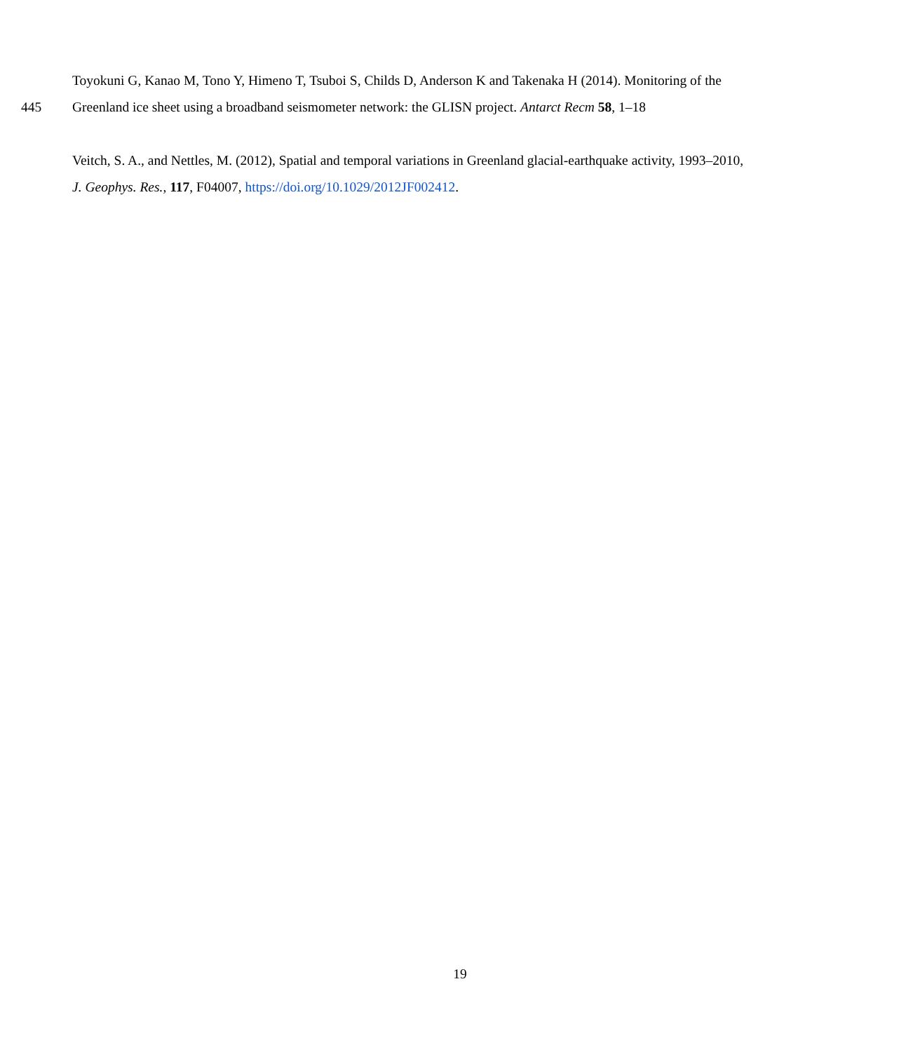Toyokuni G, Kanao M, Tono Y, Himeno T, Tsuboi S, Childs D, Anderson K and Takenaka H (2014). Monitoring of the
445 Greenland ice sheet using a broadband seismometer network: the GLISN project. Antarct Recm 58, 1–18
Veitch, S. A., and Nettles, M. (2012), Spatial and temporal variations in Greenland glacial-earthquake activity, 1993–2010,
J. Geophys. Res., 117, F04007, https://doi.org/10.1029/2012JF002412.
19